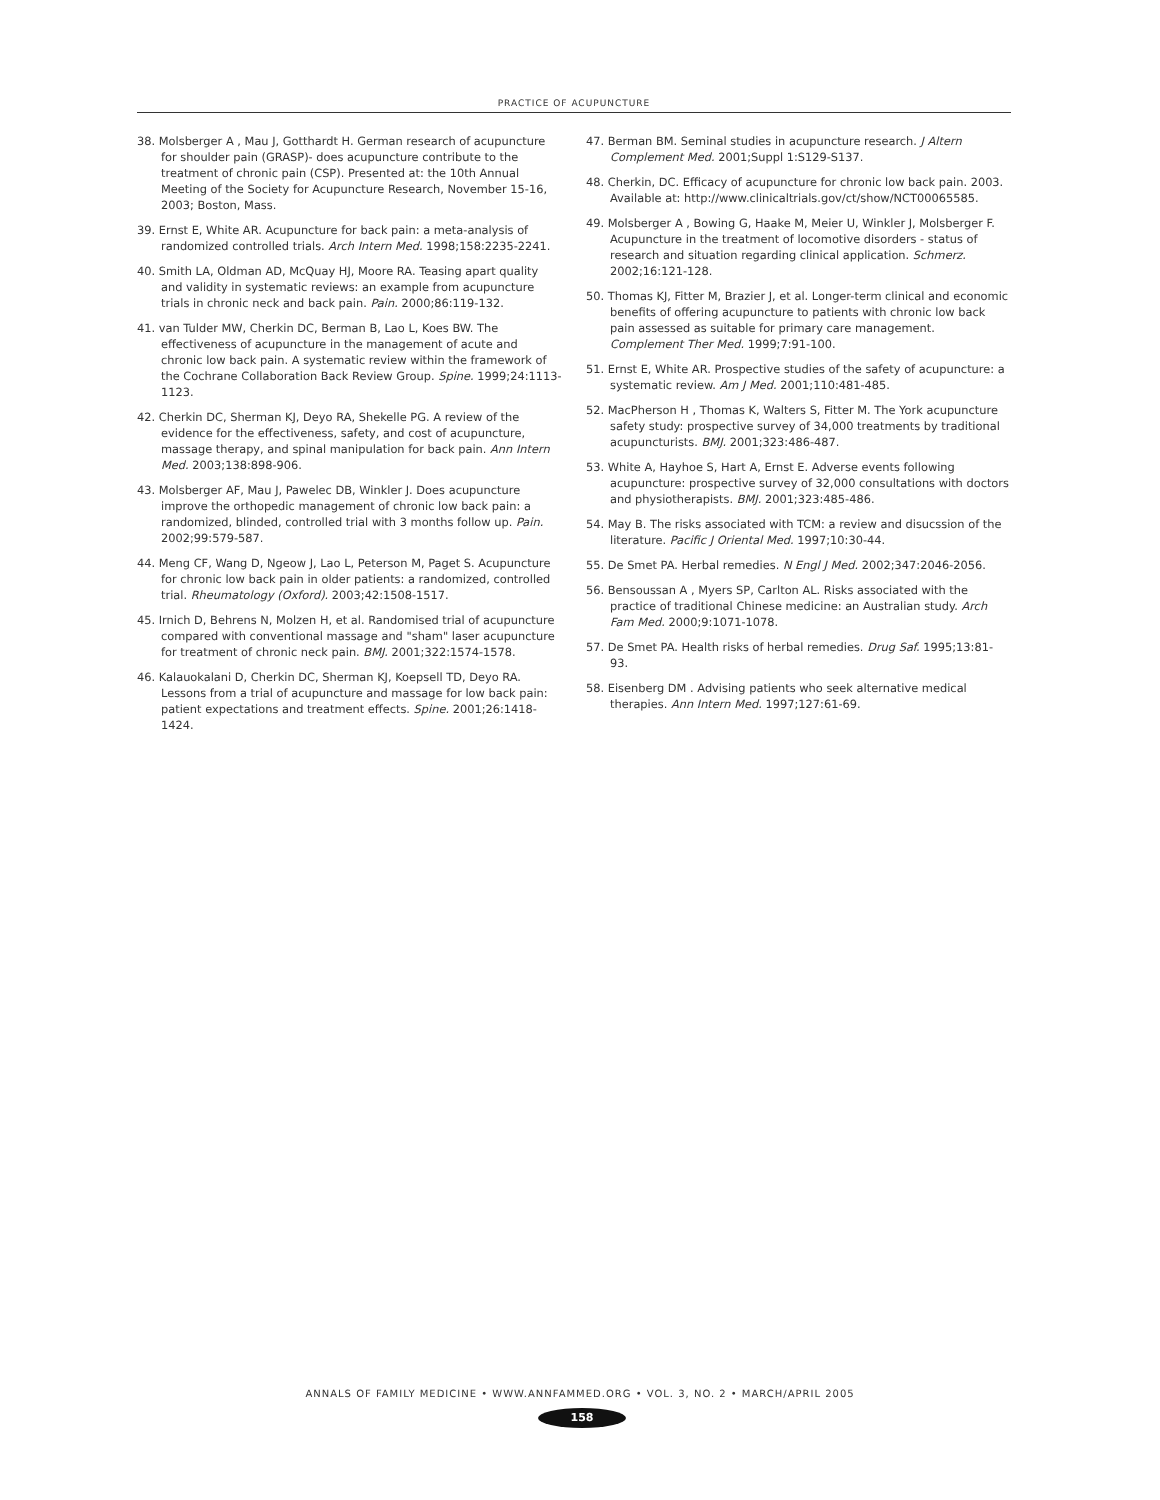PRACTICE OF ACUPUNCTURE
38. Molsberger A , Mau J, Gotthardt H. German research of acupuncture for shoulder pain (GRASP)- does acupuncture contribute to the treatment of chronic pain (CSP). Presented at: the 10th Annual Meeting of the Society for Acupuncture Research, November 15-16, 2003; Boston, Mass.
39. Ernst E, White AR. Acupuncture for back pain: a meta-analysis of randomized controlled trials. Arch Intern Med. 1998;158:2235-2241.
40. Smith LA, Oldman AD, McQuay HJ, Moore RA. Teasing apart quality and validity in systematic reviews: an example from acupuncture trials in chronic neck and back pain. Pain. 2000;86:119-132.
41. van Tulder MW, Cherkin DC, Berman B, Lao L, Koes BW. The effectiveness of acupuncture in the management of acute and chronic low back pain. A systematic review within the framework of the Cochrane Collaboration Back Review Group. Spine. 1999;24:1113-1123.
42. Cherkin DC, Sherman KJ, Deyo RA, Shekelle PG. A review of the evidence for the effectiveness, safety, and cost of acupuncture, massage therapy, and spinal manipulation for back pain. Ann Intern Med. 2003;138:898-906.
43. Molsberger AF, Mau J, Pawelec DB, Winkler J. Does acupuncture improve the orthopedic management of chronic low back pain: a randomized, blinded, controlled trial with 3 months follow up. Pain. 2002;99:579-587.
44. Meng CF, Wang D, Ngeow J, Lao L, Peterson M, Paget S. Acupuncture for chronic low back pain in older patients: a randomized, controlled trial. Rheumatology (Oxford). 2003;42:1508-1517.
45. Irnich D, Behrens N, Molzen H, et al. Randomised trial of acupuncture compared with conventional massage and "sham" laser acupuncture for treatment of chronic neck pain. BMJ. 2001;322:1574-1578.
46. Kalauokalani D, Cherkin DC, Sherman KJ, Koepsell TD, Deyo RA. Lessons from a trial of acupuncture and massage for low back pain: patient expectations and treatment effects. Spine. 2001;26:1418-1424.
47. Berman BM. Seminal studies in acupuncture research. J Altern Complement Med. 2001;Suppl 1:S129-S137.
48. Cherkin, DC. Efficacy of acupuncture for chronic low back pain. 2003. Available at: http://www.clinicaltrials.gov/ct/show/NCT00065585.
49. Molsberger A , Bowing G, Haake M, Meier U, Winkler J, Molsberger F. Acupuncture in the treatment of locomotive disorders - status of research and situation regarding clinical application. Schmerz. 2002;16:121-128.
50. Thomas KJ, Fitter M, Brazier J, et al. Longer-term clinical and economic benefits of offering acupuncture to patients with chronic low back pain assessed as suitable for primary care management. Complement Ther Med. 1999;7:91-100.
51. Ernst E, White AR. Prospective studies of the safety of acupuncture: a systematic review. Am J Med. 2001;110:481-485.
52. MacPherson H , Thomas K, Walters S, Fitter M. The York acupuncture safety study: prospective survey of 34,000 treatments by traditional acupuncturists. BMJ. 2001;323:486-487.
53. White A, Hayhoe S, Hart A, Ernst E. Adverse events following acupuncture: prospective survey of 32,000 consultations with doctors and physiotherapists. BMJ. 2001;323:485-486.
54. May B. The risks associated with TCM: a review and disucssion of the literature. Pacific J Oriental Med. 1997;10:30-44.
55. De Smet PA. Herbal remedies. N Engl J Med. 2002;347:2046-2056.
56. Bensoussan A , Myers SP, Carlton AL. Risks associated with the practice of traditional Chinese medicine: an Australian study. Arch Fam Med. 2000;9:1071-1078.
57. De Smet PA. Health risks of herbal remedies. Drug Saf. 1995;13:81-93.
58. Eisenberg DM . Advising patients who seek alternative medical therapies. Ann Intern Med. 1997;127:61-69.
ANNALS OF FAMILY MEDICINE • WWW.ANNFAMMED.ORG • VOL. 3, NO. 2 • MARCH/APRIL 2005
158